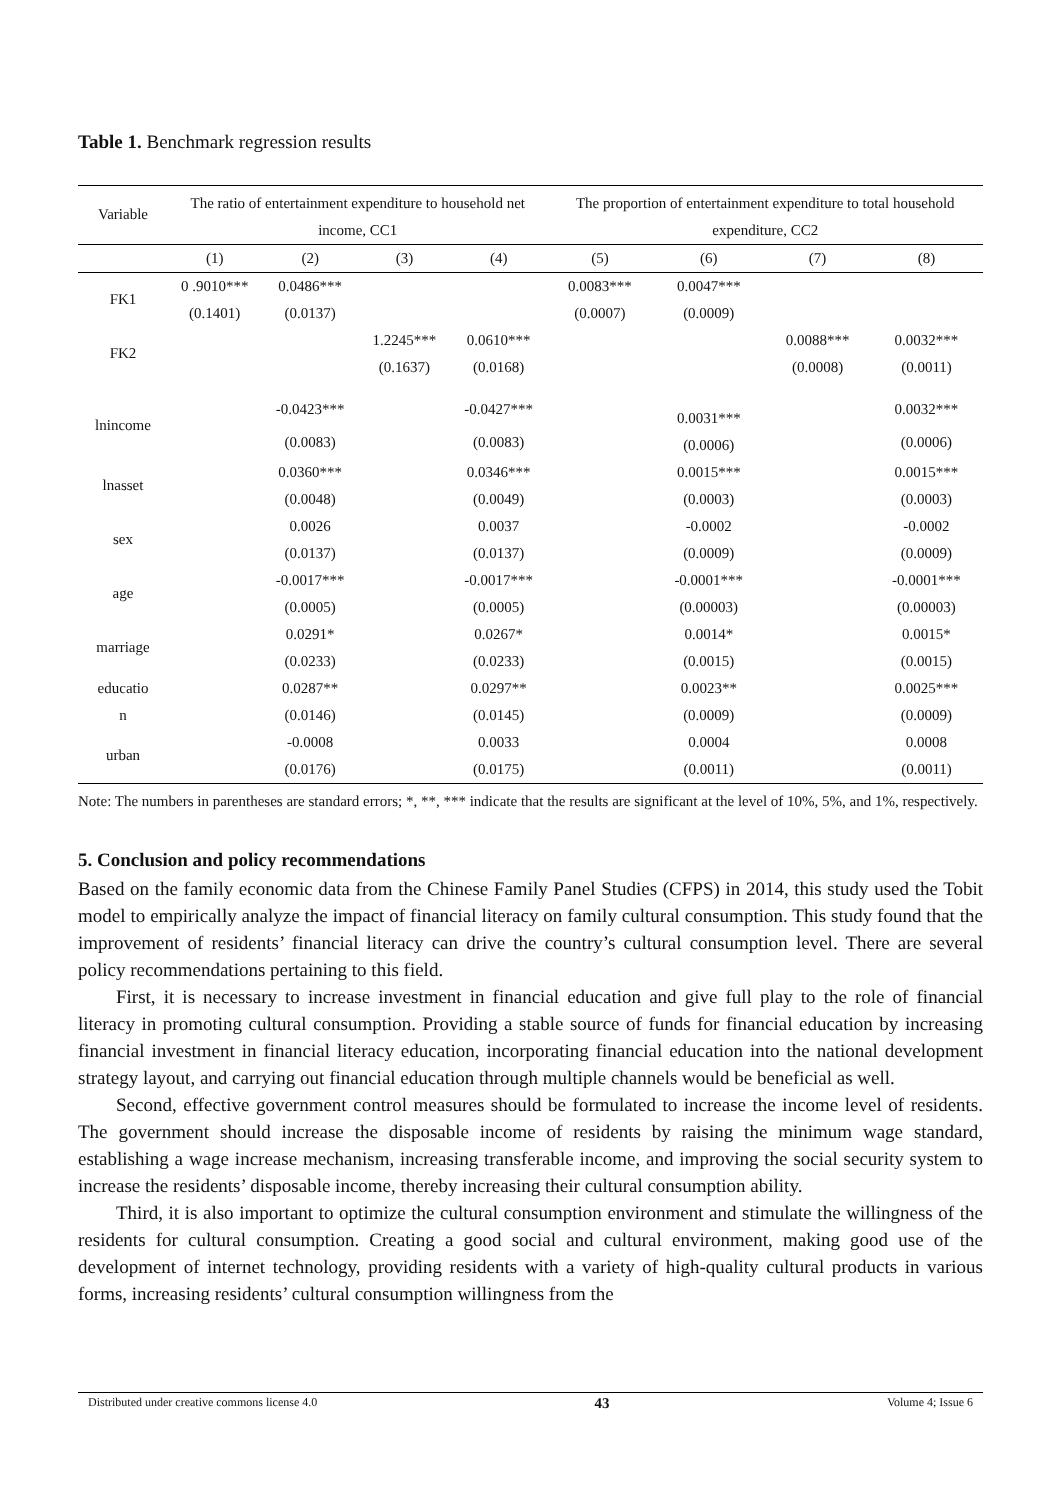Table 1. Benchmark regression results
| Variable | The ratio of entertainment expenditure to household net income, CC1 | | | | The proportion of entertainment expenditure to total household expenditure, CC2 | | | |
| --- | --- | --- | --- | --- | --- | --- | --- | --- |
| | (1) | (2) | (3) | (4) | (5) | (6) | (7) | (8) |
| FK1 | 0 .9010*** | 0.0486*** | | | 0.0083*** | 0.0047*** | | |
| | (0.1401) | (0.0137) | | | (0.0007) | (0.0009) | | |
| FK2 | | | 1.2245*** | 0.0610*** | | | 0.0088*** | 0.0032*** |
| | | | (0.1637) | (0.0168) | | | (0.0008) | (0.0011) |
| lnincome | | -0.0423*** | | -0.0427*** | | 0.0031*** (0.0006) | | 0.0032*** |
| | | (0.0083) | | (0.0083) | | | | (0.0006) |
| lnasset | | 0.0360*** | | 0.0346*** | | 0.0015*** | | 0.0015*** |
| | | (0.0048) | | (0.0049) | | (0.0003) | | (0.0003) |
| sex | | 0.0026 | | 0.0037 | | -0.0002 | | -0.0002 |
| | | (0.0137) | | (0.0137) | | (0.0009) | | (0.0009) |
| age | | -0.0017*** | | -0.0017*** | | -0.0001*** | | -0.0001*** |
| | | (0.0005) | | (0.0005) | | (0.00003) | | (0.00003) |
| marriage | | 0.0291* | | 0.0267* | | 0.0014* | | 0.0015* |
| | | (0.0233) | | (0.0233) | | (0.0015) | | (0.0015) |
| educatio n | | 0.0287** | | 0.0297** | | 0.0023** | | 0.0025*** |
| | | (0.0146) | | (0.0145) | | (0.0009) | | (0.0009) |
| urban | | -0.0008 | | 0.0033 | | 0.0004 | | 0.0008 |
| | | (0.0176) | | (0.0175) | | (0.0011) | | (0.0011) |
Note: The numbers in parentheses are standard errors; *, **, *** indicate that the results are significant at the level of 10%, 5%, and 1%, respectively.
5. Conclusion and policy recommendations
Based on the family economic data from the Chinese Family Panel Studies (CFPS) in 2014, this study used the Tobit model to empirically analyze the impact of financial literacy on family cultural consumption. This study found that the improvement of residents’ financial literacy can drive the country’s cultural consumption level. There are several policy recommendations pertaining to this field.
First, it is necessary to increase investment in financial education and give full play to the role of financial literacy in promoting cultural consumption. Providing a stable source of funds for financial education by increasing financial investment in financial literacy education, incorporating financial education into the national development strategy layout, and carrying out financial education through multiple channels would be beneficial as well.
Second, effective government control measures should be formulated to increase the income level of residents. The government should increase the disposable income of residents by raising the minimum wage standard, establishing a wage increase mechanism, increasing transferable income, and improving the social security system to increase the residents’ disposable income, thereby increasing their cultural consumption ability.
Third, it is also important to optimize the cultural consumption environment and stimulate the willingness of the residents for cultural consumption. Creating a good social and cultural environment, making good use of the development of internet technology, providing residents with a variety of high-quality cultural products in various forms, increasing residents’ cultural consumption willingness from the
Distributed under creative commons license 4.0 43 Volume 4; Issue 6